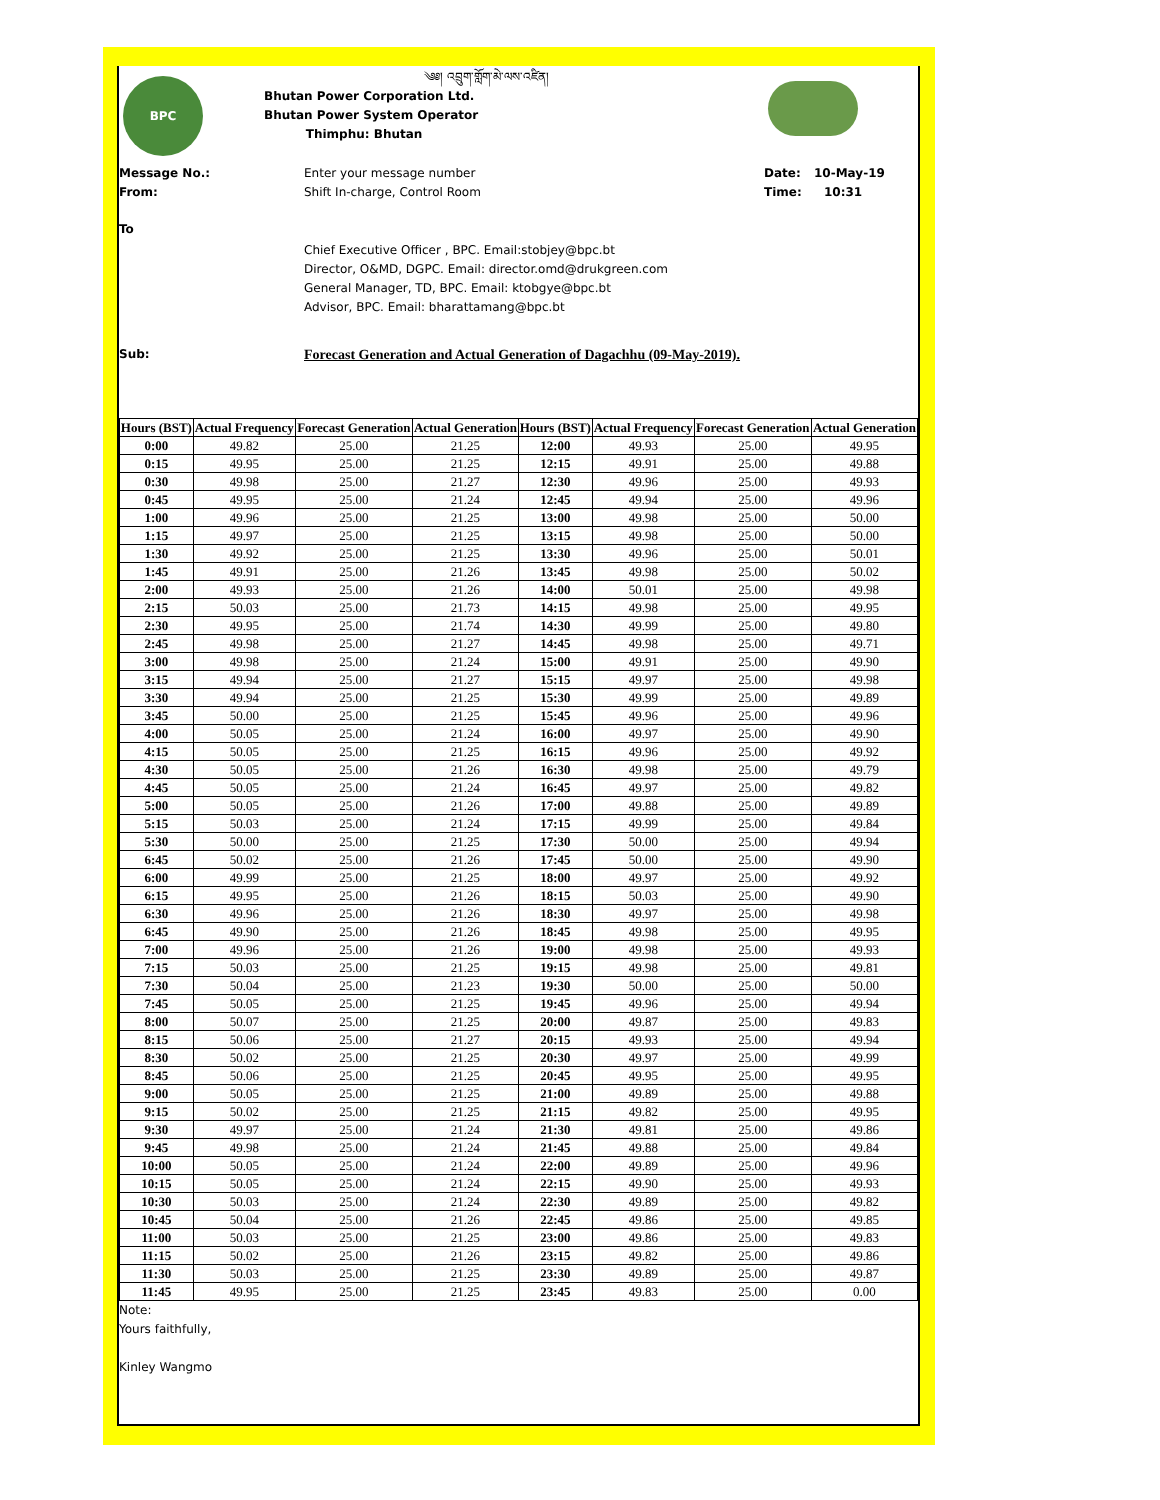BPC
༄༅། འབྲུག་གློག་མེ་ལས་འཛིན།
Bhutan Power Corporation Ltd.
Bhutan Power System Operator
Thimphu: Bhutan
Message No.: Enter your message number Date: 10-May-19
From: Shift In-charge, Control Room Time: 10:31
To
Chief Executive Officer , BPC. Email:stobjey@bpc.bt
Director, O&MD, DGPC. Email: director.omd@drukgreen.com
General Manager, TD, BPC. Email: ktobgye@bpc.bt
Advisor, BPC. Email: bharattamang@bpc.bt
Sub: Forecast Generation and Actual Generation of Dagachhu (09-May-2019).
| Hours (BST) | Actual Frequency | Forecast Generation | Actual Generation | Hours (BST) | Actual Frequency | Forecast Generation | Actual Generation |
| --- | --- | --- | --- | --- | --- | --- | --- |
| 0:00 | 49.82 | 25.00 | 21.25 | 12:00 | 49.93 | 25.00 | 49.95 |
| 0:15 | 49.95 | 25.00 | 21.25 | 12:15 | 49.91 | 25.00 | 49.88 |
| 0:30 | 49.98 | 25.00 | 21.27 | 12:30 | 49.96 | 25.00 | 49.93 |
| 0:45 | 49.95 | 25.00 | 21.24 | 12:45 | 49.94 | 25.00 | 49.96 |
| 1:00 | 49.96 | 25.00 | 21.25 | 13:00 | 49.98 | 25.00 | 50.00 |
| 1:15 | 49.97 | 25.00 | 21.25 | 13:15 | 49.98 | 25.00 | 50.00 |
| 1:30 | 49.92 | 25.00 | 21.25 | 13:30 | 49.96 | 25.00 | 50.01 |
| 1:45 | 49.91 | 25.00 | 21.26 | 13:45 | 49.98 | 25.00 | 50.02 |
| 2:00 | 49.93 | 25.00 | 21.26 | 14:00 | 50.01 | 25.00 | 49.98 |
| 2:15 | 50.03 | 25.00 | 21.73 | 14:15 | 49.98 | 25.00 | 49.95 |
| 2:30 | 49.95 | 25.00 | 21.74 | 14:30 | 49.99 | 25.00 | 49.80 |
| 2:45 | 49.98 | 25.00 | 21.27 | 14:45 | 49.98 | 25.00 | 49.71 |
| 3:00 | 49.98 | 25.00 | 21.24 | 15:00 | 49.91 | 25.00 | 49.90 |
| 3:15 | 49.94 | 25.00 | 21.27 | 15:15 | 49.97 | 25.00 | 49.98 |
| 3:30 | 49.94 | 25.00 | 21.25 | 15:30 | 49.99 | 25.00 | 49.89 |
| 3:45 | 50.00 | 25.00 | 21.25 | 15:45 | 49.96 | 25.00 | 49.96 |
| 4:00 | 50.05 | 25.00 | 21.24 | 16:00 | 49.97 | 25.00 | 49.90 |
| 4:15 | 50.05 | 25.00 | 21.25 | 16:15 | 49.96 | 25.00 | 49.92 |
| 4:30 | 50.05 | 25.00 | 21.26 | 16:30 | 49.98 | 25.00 | 49.79 |
| 4:45 | 50.05 | 25.00 | 21.24 | 16:45 | 49.97 | 25.00 | 49.82 |
| 5:00 | 50.05 | 25.00 | 21.26 | 17:00 | 49.88 | 25.00 | 49.89 |
| 5:15 | 50.03 | 25.00 | 21.24 | 17:15 | 49.99 | 25.00 | 49.84 |
| 5:30 | 50.00 | 25.00 | 21.25 | 17:30 | 50.00 | 25.00 | 49.94 |
| 6:45 | 50.02 | 25.00 | 21.26 | 17:45 | 50.00 | 25.00 | 49.90 |
| 6:00 | 49.99 | 25.00 | 21.25 | 18:00 | 49.97 | 25.00 | 49.92 |
| 6:15 | 49.95 | 25.00 | 21.26 | 18:15 | 50.03 | 25.00 | 49.90 |
| 6:30 | 49.96 | 25.00 | 21.26 | 18:30 | 49.97 | 25.00 | 49.98 |
| 6:45 | 49.90 | 25.00 | 21.26 | 18:45 | 49.98 | 25.00 | 49.95 |
| 7:00 | 49.96 | 25.00 | 21.26 | 19:00 | 49.98 | 25.00 | 49.93 |
| 7:15 | 50.03 | 25.00 | 21.25 | 19:15 | 49.98 | 25.00 | 49.81 |
| 7:30 | 50.04 | 25.00 | 21.23 | 19:30 | 50.00 | 25.00 | 50.00 |
| 7:45 | 50.05 | 25.00 | 21.25 | 19:45 | 49.96 | 25.00 | 49.94 |
| 8:00 | 50.07 | 25.00 | 21.25 | 20:00 | 49.87 | 25.00 | 49.83 |
| 8:15 | 50.06 | 25.00 | 21.27 | 20:15 | 49.93 | 25.00 | 49.94 |
| 8:30 | 50.02 | 25.00 | 21.25 | 20:30 | 49.97 | 25.00 | 49.99 |
| 8:45 | 50.06 | 25.00 | 21.25 | 20:45 | 49.95 | 25.00 | 49.95 |
| 9:00 | 50.05 | 25.00 | 21.25 | 21:00 | 49.89 | 25.00 | 49.88 |
| 9:15 | 50.02 | 25.00 | 21.25 | 21:15 | 49.82 | 25.00 | 49.95 |
| 9:30 | 49.97 | 25.00 | 21.24 | 21:30 | 49.81 | 25.00 | 49.86 |
| 9:45 | 49.98 | 25.00 | 21.24 | 21:45 | 49.88 | 25.00 | 49.84 |
| 10:00 | 50.05 | 25.00 | 21.24 | 22:00 | 49.89 | 25.00 | 49.96 |
| 10:15 | 50.05 | 25.00 | 21.24 | 22:15 | 49.90 | 25.00 | 49.93 |
| 10:30 | 50.03 | 25.00 | 21.24 | 22:30 | 49.89 | 25.00 | 49.82 |
| 10:45 | 50.04 | 25.00 | 21.26 | 22:45 | 49.86 | 25.00 | 49.85 |
| 11:00 | 50.03 | 25.00 | 21.25 | 23:00 | 49.86 | 25.00 | 49.83 |
| 11:15 | 50.02 | 25.00 | 21.26 | 23:15 | 49.82 | 25.00 | 49.86 |
| 11:30 | 50.03 | 25.00 | 21.25 | 23:30 | 49.89 | 25.00 | 49.87 |
| 11:45 | 49.95 | 25.00 | 21.25 | 23:45 | 49.83 | 25.00 | 0.00 |
Note:
Yours faithfully,
Kinley Wangmo